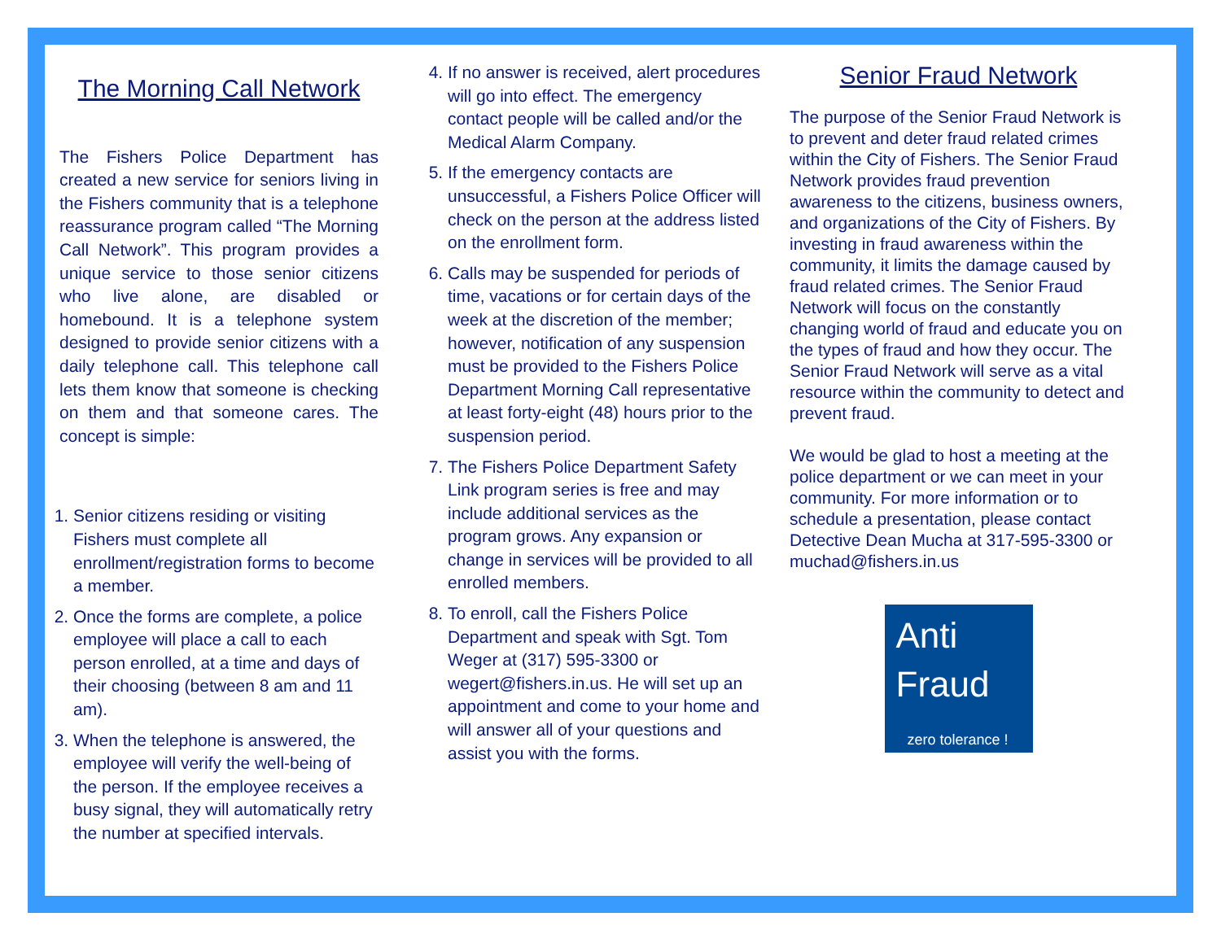The Morning Call Network
The Fishers Police Department has created a new service for seniors living in the Fishers community that is a telephone reassurance program called “The Morning Call Network”. This program provides a unique service to those senior citizens who live alone, are disabled or homebound. It is a telephone system designed to provide senior citizens with a daily telephone call. This telephone call lets them know that someone is checking on them and that someone cares. The concept is simple:
1. Senior citizens residing or visiting Fishers must complete all enrollment/registration forms to become a member.
2. Once the forms are complete, a police employee will place a call to each person enrolled, at a time and days of their choosing (between 8 am and 11 am).
3. When the telephone is answered, the employee will verify the well-being of the person. If the employee receives a busy signal, they will automatically retry the number at specified intervals.
4. If no answer is received, alert procedures will go into effect. The emergency contact people will be called and/or the Medical Alarm Company.
5. If the emergency contacts are unsuccessful, a Fishers Police Officer will check on the person at the address listed on the enrollment form.
6. Calls may be suspended for periods of time, vacations or for certain days of the week at the discretion of the member; however, notification of any suspension must be provided to the Fishers Police Department Morning Call representative at least forty-eight (48) hours prior to the suspension period.
7. The Fishers Police Department Safety Link program series is free and may include additional services as the program grows. Any expansion or change in services will be provided to all enrolled members.
8. To enroll, call the Fishers Police Department and speak with Sgt. Tom Weger at (317) 595-3300 or wegert@fishers.in.us. He will set up an appointment and come to your home and will answer all of your questions and assist you with the forms.
Senior Fraud Network
The purpose of the Senior Fraud Network is to prevent and deter fraud related crimes within the City of Fishers. The Senior Fraud Network provides fraud prevention awareness to the citizens, business owners, and organizations of the City of Fishers. By investing in fraud awareness within the community, it limits the damage caused by fraud related crimes. The Senior Fraud Network will focus on the constantly changing world of fraud and educate you on the types of fraud and how they occur. The Senior Fraud Network will serve as a vital resource within the community to detect and prevent fraud.
We would be glad to host a meeting at the police department or we can meet in your community. For more information or to schedule a presentation, please contact Detective Dean Mucha at 317-595-3300 or muchad@fishers.in.us
Anti
Fraud
zero tolerance !